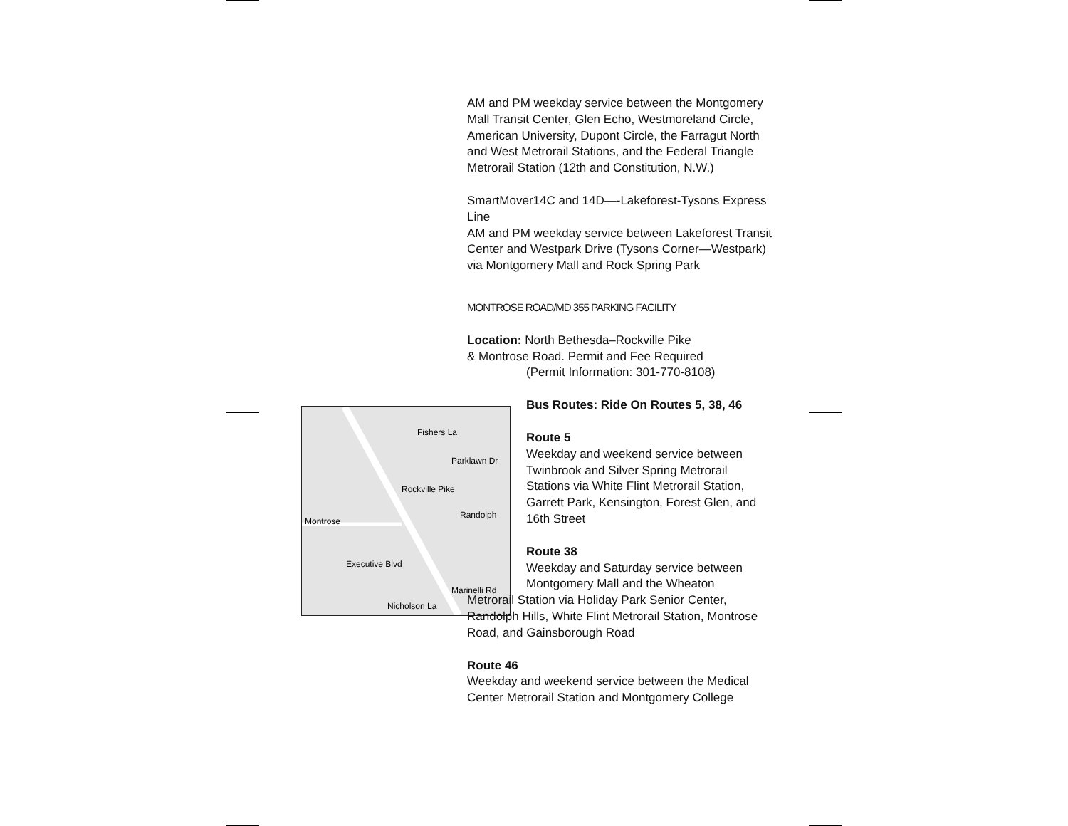Fishers La
Montrose
Executive Blvd
Nicholson La
Marinelli Rd
Randolph
Rockville Pike
Parklawn Dr
AM and PM weekday service between the Montgomery Mall Transit Center, Glen Echo, Westmoreland Circle, American University, Dupont Circle, the Farragut North and West Metrorail Stations, and the Federal Triangle Metrorail Station (12th and Constitution, N.W.)
SmartMover14C and 14D—-Lakeforest-Tysons Express Line
AM and PM weekday service between Lakeforest Transit Center and Westpark Drive (Tysons Corner—Westpark) via Montgomery Mall and Rock Spring Park
MONTROSE ROAD/MD 355 PARKING FACILITY
Location: North Bethesda–Rockville Pike
& Montrose Road. Permit and Fee Required
(Permit Information: 301-770-8108)
Bus Routes: Ride On Routes 5, 38, 46
Route 5
Weekday and weekend service between Twinbrook and Silver Spring Metrorail Stations via White Flint Metrorail Station, Garrett Park, Kensington, Forest Glen, and 16th Street
Route 38
Weekday and Saturday service between Montgomery Mall and the Wheaton
Metrorail Station via Holiday Park Senior Center, Randolph Hills, White Flint Metrorail Station, Montrose Road, and Gainsborough Road
Route 46
Weekday and weekend service between the Medical Center Metrorail Station and Montgomery College